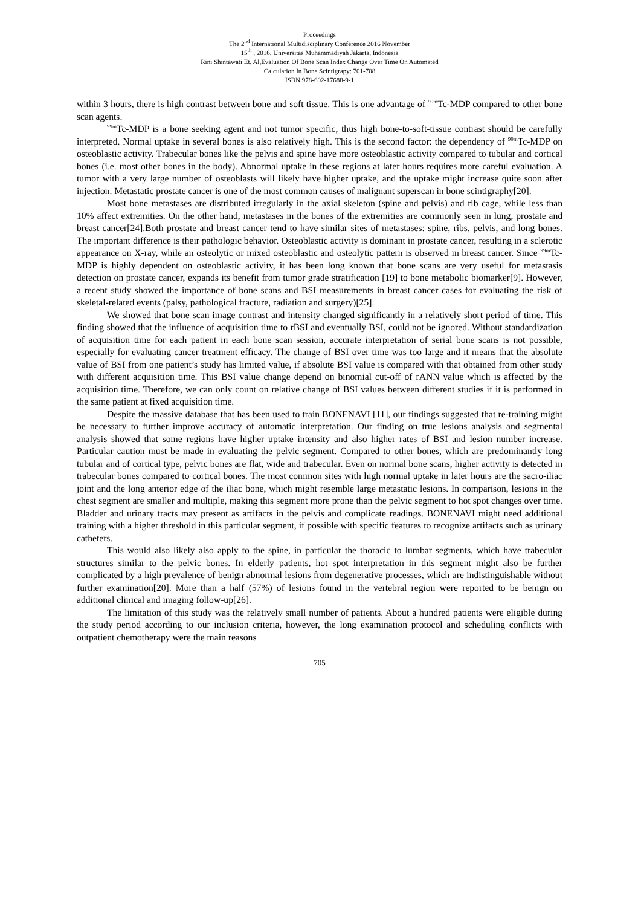Proceedings
The 2<sup>nd</sup> International Multidisciplinary Conference 2016 November
15<sup>th</sup> , 2016, Universitas Muhammadiyah Jakarta, Indonesia
Rini Shintawati Et. Al,Evaluation Of Bone Scan Index Change Over Time On Automated
Calculation In Bone Scintigrapy: 701-708
ISBN 978-602-17688-9-1
within 3 hours, there is high contrast between bone and soft tissue. This is one advantage of <sup>99m</sup>Tc-MDP compared to other bone scan agents.
<sup>99m</sup>Tc-MDP is a bone seeking agent and not tumor specific, thus high bone-to-soft-tissue contrast should be carefully interpreted. Normal uptake in several bones is also relatively high. This is the second factor: the dependency of <sup>99m</sup>Tc-MDP on osteoblastic activity. Trabecular bones like the pelvis and spine have more osteoblastic activity compared to tubular and cortical bones (i.e. most other bones in the body). Abnormal uptake in these regions at later hours requires more careful evaluation. A tumor with a very large number of osteoblasts will likely have higher uptake, and the uptake might increase quite soon after injection. Metastatic prostate cancer is one of the most common causes of malignant superscan in bone scintigraphy[20].
Most bone metastases are distributed irregularly in the axial skeleton (spine and pelvis) and rib cage, while less than 10% affect extremities. On the other hand, metastases in the bones of the extremities are commonly seen in lung, prostate and breast cancer[24].Both prostate and breast cancer tend to have similar sites of metastases: spine, ribs, pelvis, and long bones. The important difference is their pathologic behavior. Osteoblastic activity is dominant in prostate cancer, resulting in a sclerotic appearance on X-ray, while an osteolytic or mixed osteoblastic and osteolytic pattern is observed in breast cancer. Since <sup>99m</sup>Tc-MDP is highly dependent on osteoblastic activity, it has been long known that bone scans are very useful for metastasis detection on prostate cancer, expands its benefit from tumor grade stratification [19] to bone metabolic biomarker[9]. However, a recent study showed the importance of bone scans and BSI measurements in breast cancer cases for evaluating the risk of skeletal-related events (palsy, pathological fracture, radiation and surgery)[25].
We showed that bone scan image contrast and intensity changed significantly in a relatively short period of time. This finding showed that the influence of acquisition time to rBSI and eventually BSI, could not be ignored. Without standardization of acquisition time for each patient in each bone scan session, accurate interpretation of serial bone scans is not possible, especially for evaluating cancer treatment efficacy. The change of BSI over time was too large and it means that the absolute value of BSI from one patient’s study has limited value, if absolute BSI value is compared with that obtained from other study with different acquisition time. This BSI value change depend on binomial cut-off of rANN value which is affected by the acquisition time. Therefore, we can only count on relative change of BSI values between different studies if it is performed in the same patient at fixed acquisition time.
Despite the massive database that has been used to train BONENAVI [11], our findings suggested that re-training might be necessary to further improve accuracy of automatic interpretation. Our finding on true lesions analysis and segmental analysis showed that some regions have higher uptake intensity and also higher rates of BSI and lesion number increase. Particular caution must be made in evaluating the pelvic segment. Compared to other bones, which are predominantly long tubular and of cortical type, pelvic bones are flat, wide and trabecular. Even on normal bone scans, higher activity is detected in trabecular bones compared to cortical bones. The most common sites with high normal uptake in later hours are the sacro-iliac joint and the long anterior edge of the iliac bone, which might resemble large metastatic lesions. In comparison, lesions in the chest segment are smaller and multiple, making this segment more prone than the pelvic segment to hot spot changes over time. Bladder and urinary tracts may present as artifacts in the pelvis and complicate readings. BONENAVI might need additional training with a higher threshold in this particular segment, if possible with specific features to recognize artifacts such as urinary catheters.
This would also likely also apply to the spine, in particular the thoracic to lumbar segments, which have trabecular structures similar to the pelvic bones. In elderly patients, hot spot interpretation in this segment might also be further complicated by a high prevalence of benign abnormal lesions from degenerative processes, which are indistinguishable without further examination[20]. More than a half (57%) of lesions found in the vertebral region were reported to be benign on additional clinical and imaging follow-up[26].
The limitation of this study was the relatively small number of patients. About a hundred patients were eligible during the study period according to our inclusion criteria, however, the long examination protocol and scheduling conflicts with outpatient chemotherapy were the main reasons
705